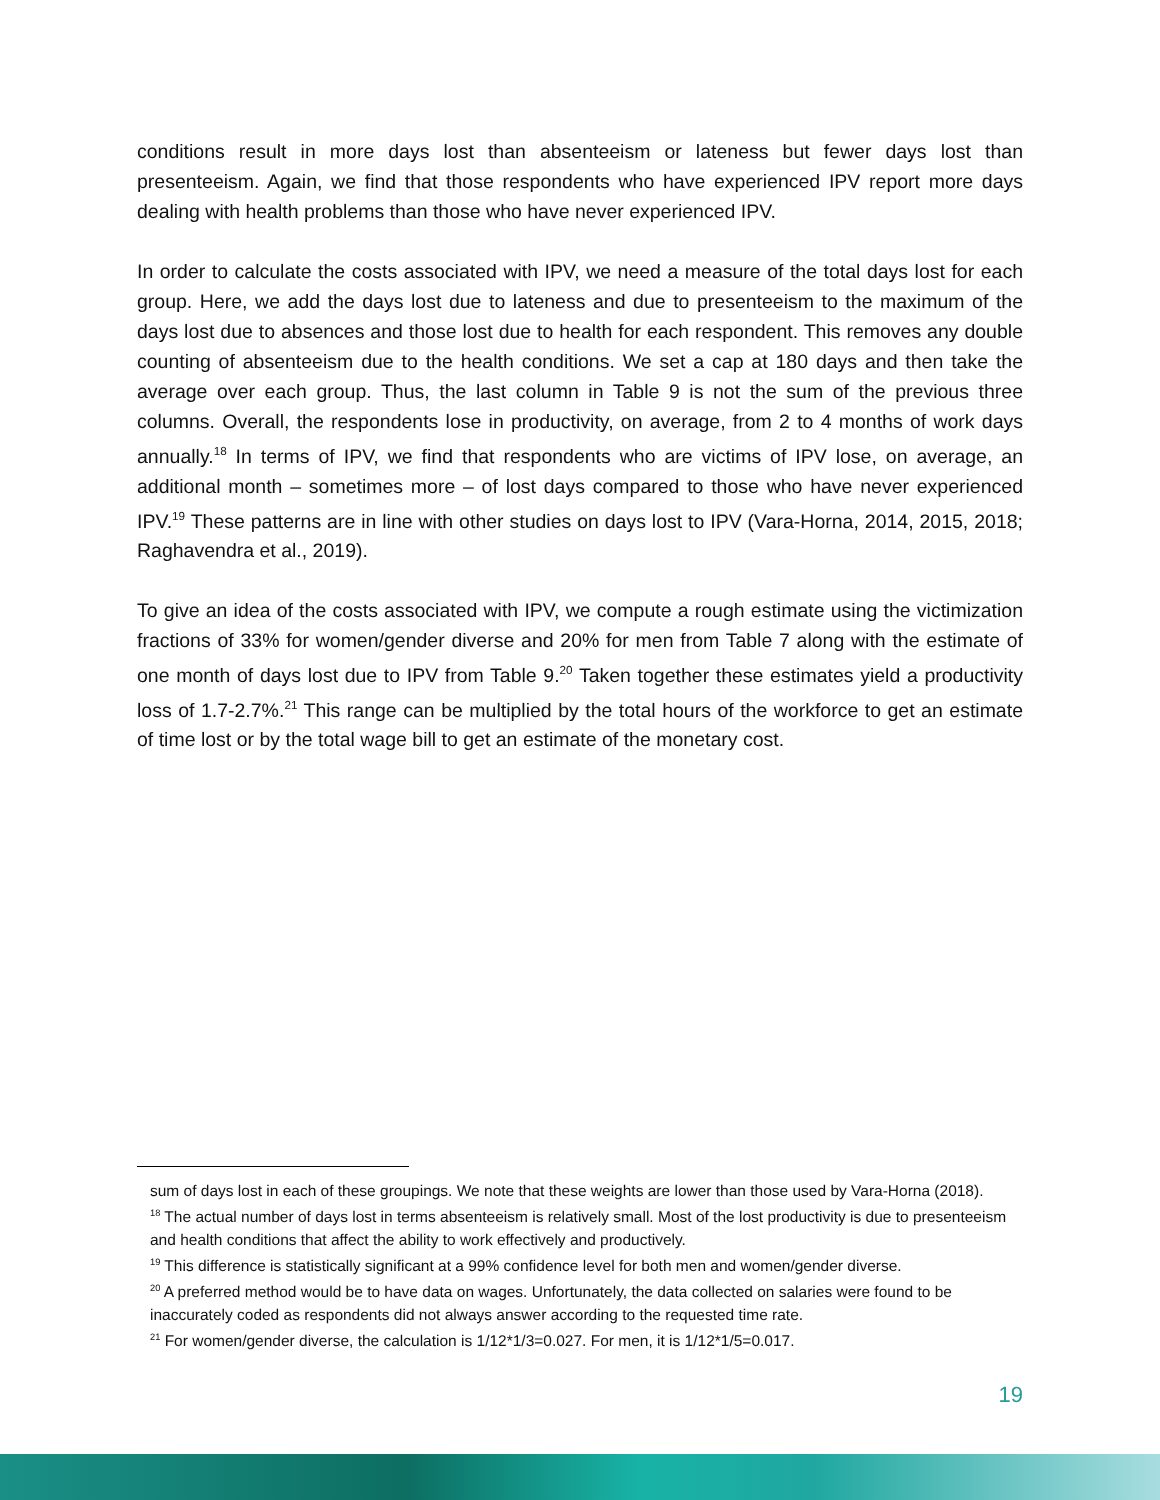conditions result in more days lost than absenteeism or lateness but fewer days lost than presenteeism. Again, we find that those respondents who have experienced IPV report more days dealing with health problems than those who have never experienced IPV.
In order to calculate the costs associated with IPV, we need a measure of the total days lost for each group. Here, we add the days lost due to lateness and due to presenteeism to the maximum of the days lost due to absences and those lost due to health for each respondent. This removes any double counting of absenteeism due to the health conditions. We set a cap at 180 days and then take the average over each group. Thus, the last column in Table 9 is not the sum of the previous three columns. Overall, the respondents lose in productivity, on average, from 2 to 4 months of work days annually.<sup>18</sup> In terms of IPV, we find that respondents who are victims of IPV lose, on average, an additional month – sometimes more – of lost days compared to those who have never experienced IPV.<sup>19</sup> These patterns are in line with other studies on days lost to IPV (Vara-Horna, 2014, 2015, 2018; Raghavendra et al., 2019).
To give an idea of the costs associated with IPV, we compute a rough estimate using the victimization fractions of 33% for women/gender diverse and 20% for men from Table 7 along with the estimate of one month of days lost due to IPV from Table 9.<sup>20</sup> Taken together these estimates yield a productivity loss of 1.7-2.7%.<sup>21</sup> This range can be multiplied by the total hours of the workforce to get an estimate of time lost or by the total wage bill to get an estimate of the monetary cost.
sum of days lost in each of these groupings. We note that these weights are lower than those used by Vara-Horna (2018).
<sup>18</sup> The actual number of days lost in terms absenteeism is relatively small. Most of the lost productivity is due to presenteeism and health conditions that affect the ability to work effectively and productively.
<sup>19</sup> This difference is statistically significant at a 99% confidence level for both men and women/gender diverse.
<sup>20</sup> A preferred method would be to have data on wages. Unfortunately, the data collected on salaries were found to be inaccurately coded as respondents did not always answer according to the requested time rate.
<sup>21</sup> For women/gender diverse, the calculation is 1/12*1/3=0.027. For men, it is 1/12*1/5=0.017.
19